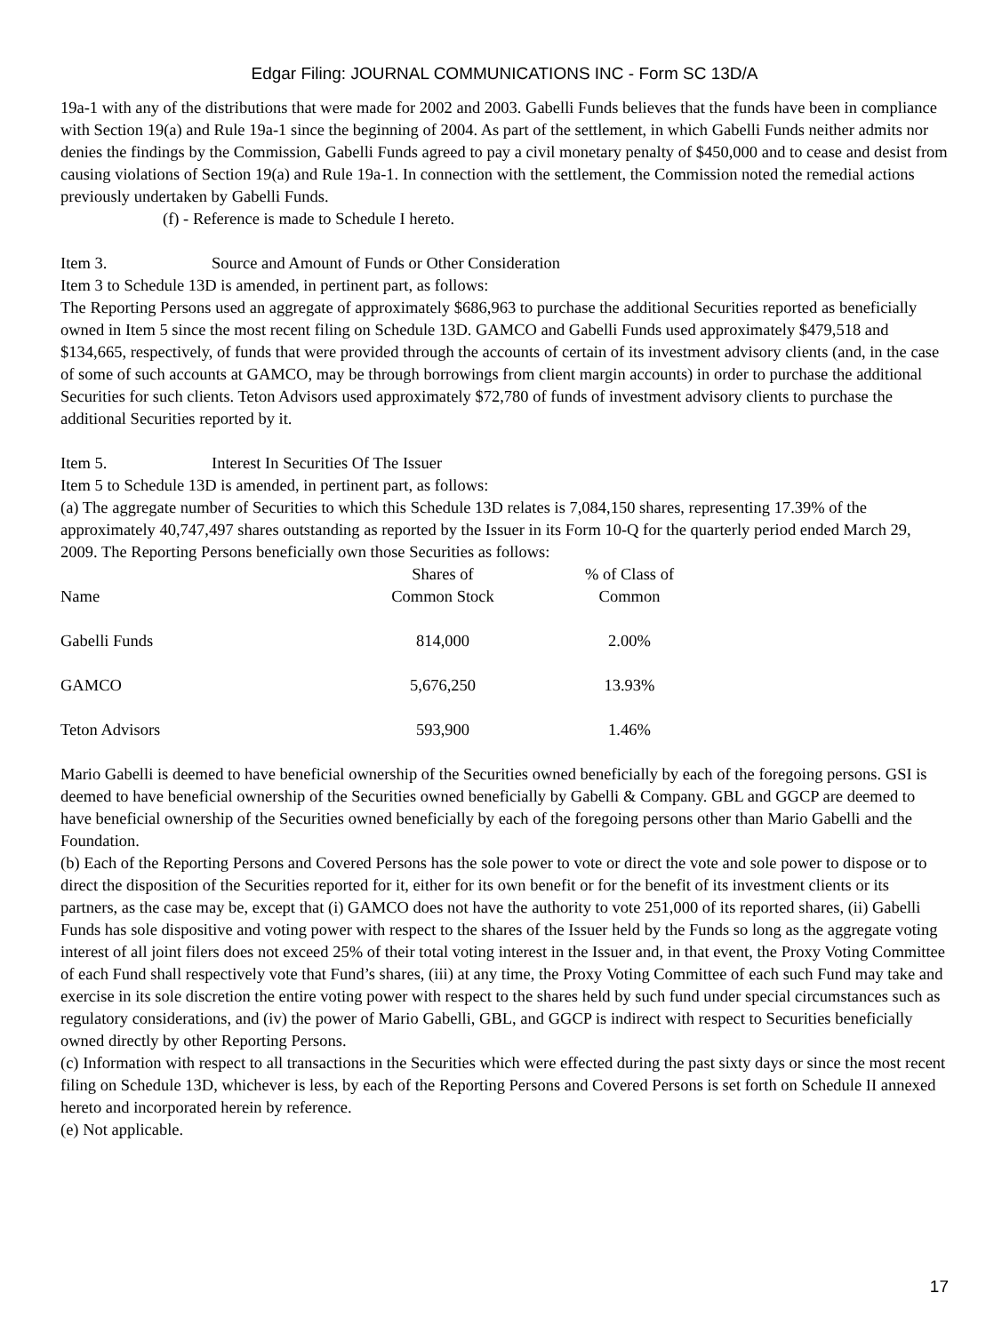Edgar Filing: JOURNAL COMMUNICATIONS INC - Form SC 13D/A
19a-1 with any of the distributions that were made for 2002 and 2003. Gabelli Funds believes that the funds have been in compliance with Section 19(a) and Rule 19a-1 since the beginning of 2004. As part of the settlement, in which Gabelli Funds neither admits nor denies the findings by the Commission, Gabelli Funds agreed to pay a civil monetary penalty of $450,000 and to cease and desist from causing violations of Section 19(a) and Rule 19a-1. In connection with the settlement, the Commission noted the remedial actions previously undertaken by Gabelli Funds.
(f) - Reference is made to Schedule I hereto.
Item 3. Source and Amount of Funds or Other Consideration
Item 3 to Schedule 13D is amended, in pertinent part, as follows:
The Reporting Persons used an aggregate of approximately $686,963 to purchase the additional Securities reported as beneficially owned in Item 5 since the most recent filing on Schedule 13D. GAMCO and Gabelli Funds used approximately $479,518 and $134,665, respectively, of funds that were provided through the accounts of certain of its investment advisory clients (and, in the case of some of such accounts at GAMCO, may be through borrowings from client margin accounts) in order to purchase the additional Securities for such clients. Teton Advisors used approximately $72,780 of funds of investment advisory clients to purchase the additional Securities reported by it.
Item 5. Interest In Securities Of The Issuer
Item 5 to Schedule 13D is amended, in pertinent part, as follows:
(a) The aggregate number of Securities to which this Schedule 13D relates is 7,084,150 shares, representing 17.39% of the approximately 40,747,497 shares outstanding as reported by the Issuer in its Form 10-Q for the quarterly period ended March 29, 2009. The Reporting Persons beneficially own those Securities as follows:
| Name | Shares of Common Stock | % of Class of Common |
| --- | --- | --- |
| Gabelli Funds | 814,000 | 2.00% |
| GAMCO | 5,676,250 | 13.93% |
| Teton Advisors | 593,900 | 1.46% |
Mario Gabelli is deemed to have beneficial ownership of the Securities owned beneficially by each of the foregoing persons. GSI is deemed to have beneficial ownership of the Securities owned beneficially by Gabelli & Company. GBL and GGCP are deemed to have beneficial ownership of the Securities owned beneficially by each of the foregoing persons other than Mario Gabelli and the Foundation.
(b) Each of the Reporting Persons and Covered Persons has the sole power to vote or direct the vote and sole power to dispose or to direct the disposition of the Securities reported for it, either for its own benefit or for the benefit of its investment clients or its partners, as the case may be, except that (i) GAMCO does not have the authority to vote 251,000 of its reported shares, (ii) Gabelli Funds has sole dispositive and voting power with respect to the shares of the Issuer held by the Funds so long as the aggregate voting interest of all joint filers does not exceed 25% of their total voting interest in the Issuer and, in that event, the Proxy Voting Committee of each Fund shall respectively vote that Fund’s shares, (iii) at any time, the Proxy Voting Committee of each such Fund may take and exercise in its sole discretion the entire voting power with respect to the shares held by such fund under special circumstances such as regulatory considerations, and (iv) the power of Mario Gabelli, GBL, and GGCP is indirect with respect to Securities beneficially owned directly by other Reporting Persons.
(c) Information with respect to all transactions in the Securities which were effected during the past sixty days or since the most recent filing on Schedule 13D, whichever is less, by each of the Reporting Persons and Covered Persons is set forth on Schedule II annexed hereto and incorporated herein by reference.
(e) Not applicable.
17